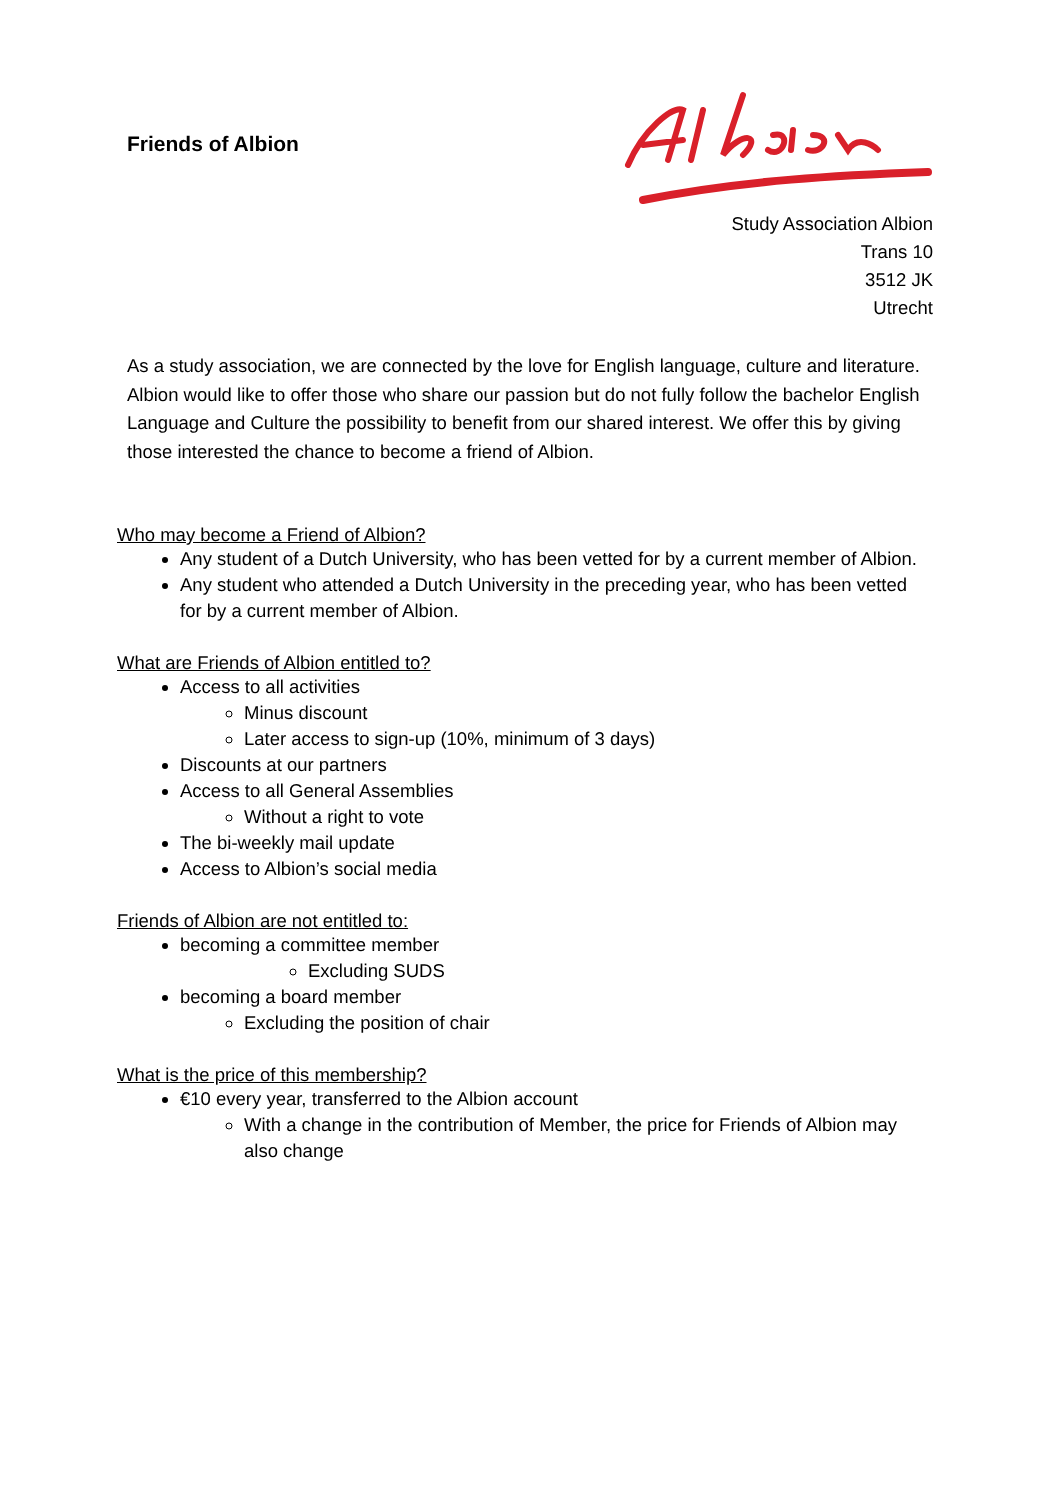Friends of Albion
Study Association Albion
Trans 10
3512 JK
Utrecht
As a study association, we are connected by the love for English language, culture and literature. Albion would like to offer those who share our passion but do not fully follow the bachelor English Language and Culture the possibility to benefit from our shared interest. We offer this by giving those interested the chance to become a friend of Albion.
Who may become a Friend of Albion?
Any student of a Dutch University, who has been vetted for by a current member of Albion.
Any student who attended a Dutch University in the preceding year, who has been vetted for by a current member of Albion.
What are Friends of Albion entitled to?
Access to all activities
Minus discount
Later access to sign-up (10%, minimum of 3 days)
Discounts at our partners
Access to all General Assemblies
Without a right to vote
The bi-weekly mail update
Access to Albion’s social media
Friends of Albion are not entitled to:
becoming a committee member
Excluding SUDS
becoming a board member
Excluding the position of chair
What is the price of this membership?
€10 every year, transferred to the Albion account
With a change in the contribution of Member, the price for Friends of Albion may also change